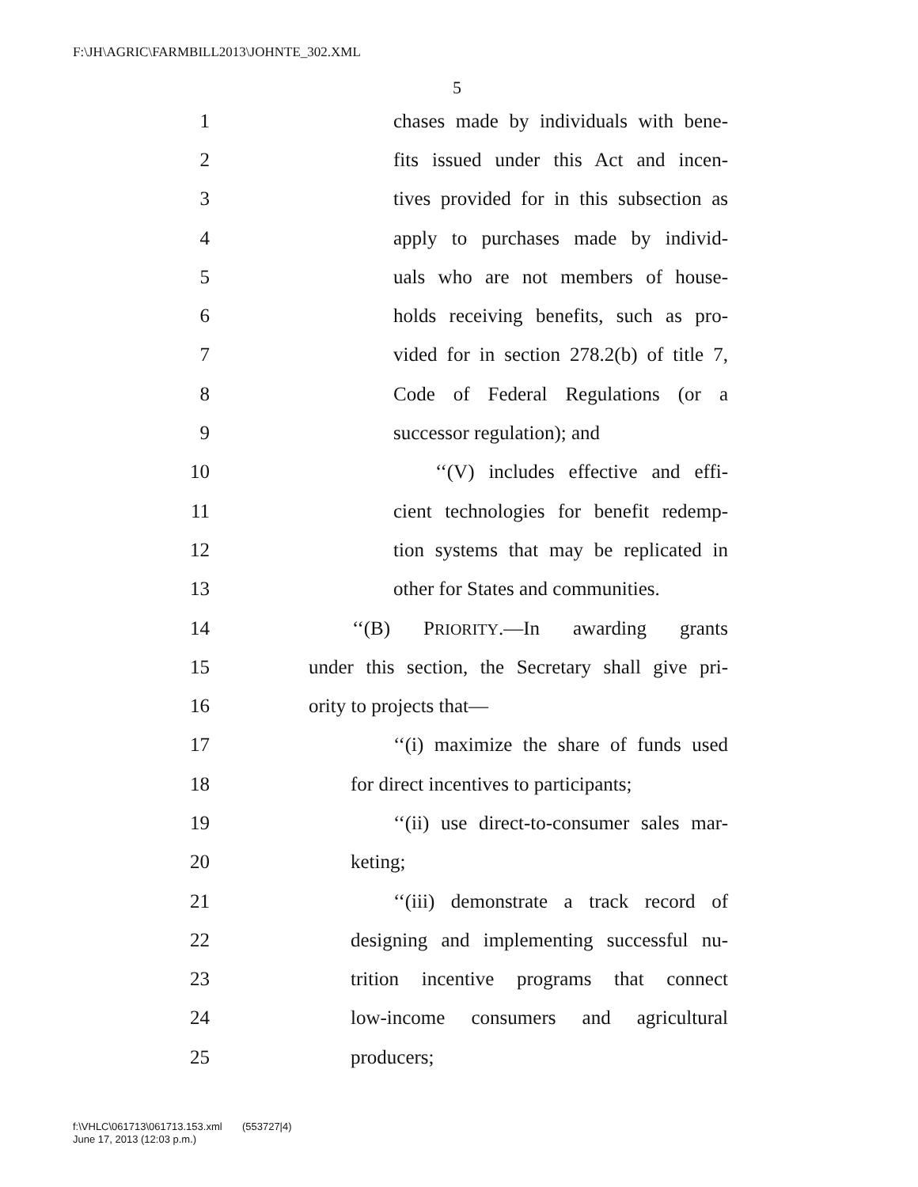F:\JH\AGRIC\FARMBILL2013\JOHNTE_302.XML
5
1 chases made by individuals with bene-
2 fits issued under this Act and incen-
3 tives provided for in this subsection as
4 apply to purchases made by individ-
5 uals who are not members of house-
6 holds receiving benefits, such as pro-
7 vided for in section 278.2(b) of title 7,
8 Code of Federal Regulations (or a
9 successor regulation); and
10 ‘‘(V) includes effective and effi-
11 cient technologies for benefit redemp-
12 tion systems that may be replicated in
13 other for States and communities.
14 ‘‘(B) PRIORITY.—In awarding grants
15 under this section, the Secretary shall give pri-
16 ority to projects that—
17 ‘‘(i) maximize the share of funds used
18 for direct incentives to participants;
19 ‘‘(ii) use direct-to-consumer sales mar-
20 keting;
21 ‘‘(iii) demonstrate a track record of
22 designing and implementing successful nu-
23 trition incentive programs that connect
24 low-income consumers and agricultural
25 producers;
f:\VHLC\061713\061713.153.xml (553727|4)
June 17, 2013 (12:03 p.m.)